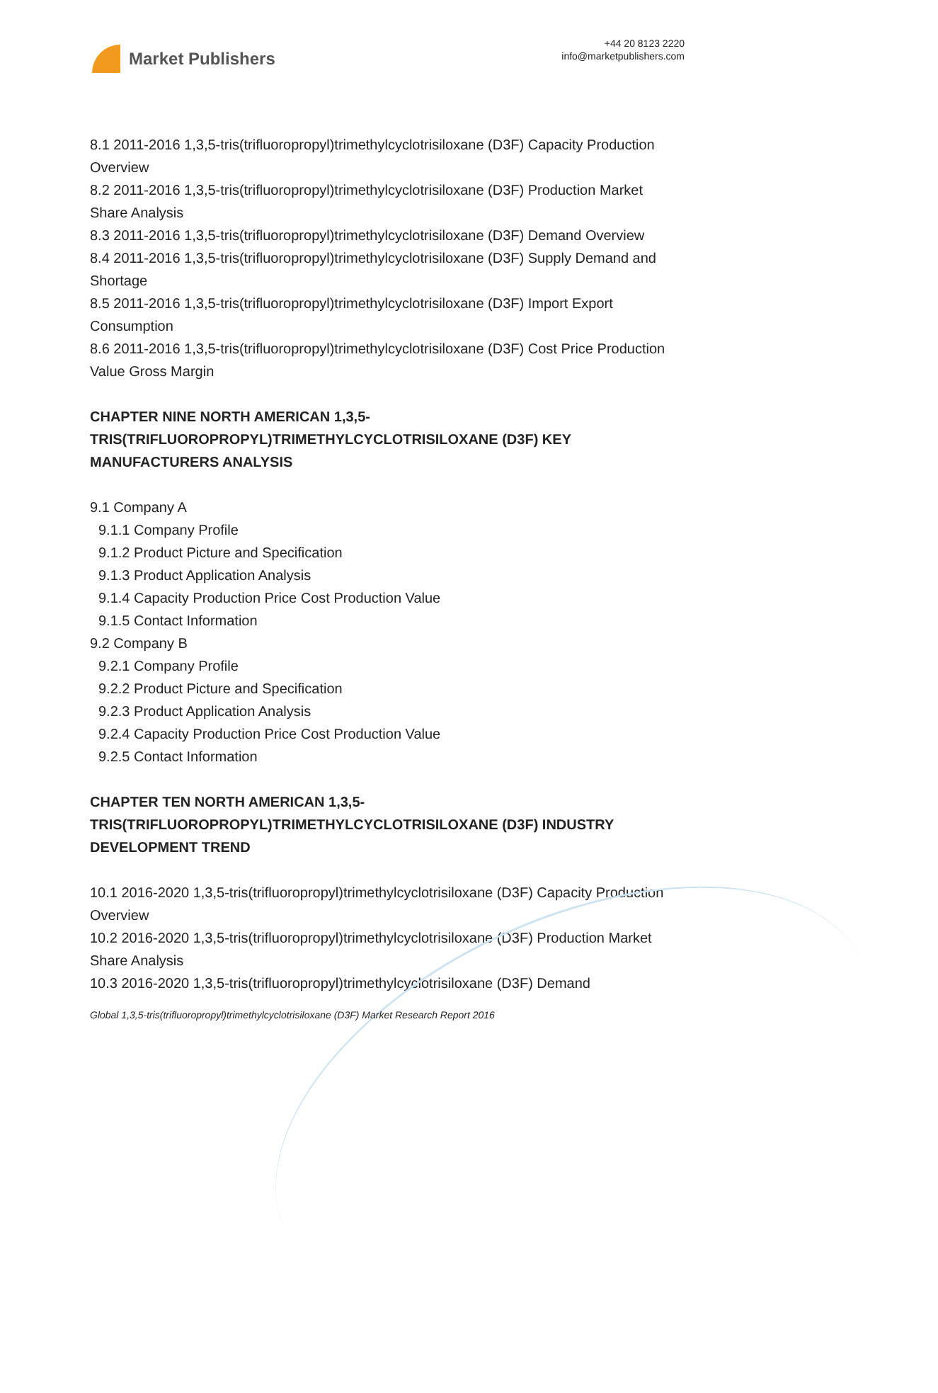Market Publishers
+44 20 8123 2220
info@marketpublishers.com
8.1 2011-2016 1,3,5-tris(trifluoropropyl)trimethylcyclotrisiloxane (D3F) Capacity Production Overview
8.2 2011-2016 1,3,5-tris(trifluoropropyl)trimethylcyclotrisiloxane (D3F) Production Market Share Analysis
8.3 2011-2016 1,3,5-tris(trifluoropropyl)trimethylcyclotrisiloxane (D3F) Demand Overview
8.4 2011-2016 1,3,5-tris(trifluoropropyl)trimethylcyclotrisiloxane (D3F) Supply Demand and Shortage
8.5 2011-2016 1,3,5-tris(trifluoropropyl)trimethylcyclotrisiloxane (D3F) Import Export Consumption
8.6 2011-2016 1,3,5-tris(trifluoropropyl)trimethylcyclotrisiloxane (D3F) Cost Price Production Value Gross Margin
CHAPTER NINE NORTH AMERICAN 1,3,5-TRIS(TRIFLUOROPROPYL)TRIMETHYLCYCLOTRISILOXANE (D3F) KEY MANUFACTURERS ANALYSIS
9.1 Company A
9.1.1 Company Profile
9.1.2 Product Picture and Specification
9.1.3 Product Application Analysis
9.1.4 Capacity Production Price Cost Production Value
9.1.5 Contact Information
9.2 Company B
9.2.1 Company Profile
9.2.2 Product Picture and Specification
9.2.3 Product Application Analysis
9.2.4 Capacity Production Price Cost Production Value
9.2.5 Contact Information
CHAPTER TEN NORTH AMERICAN 1,3,5-TRIS(TRIFLUOROPROPYL)TRIMETHYLCYCLOTRISILOXANE (D3F) INDUSTRY DEVELOPMENT TREND
10.1 2016-2020 1,3,5-tris(trifluoropropyl)trimethylcyclotrisiloxane (D3F) Capacity Production Overview
10.2 2016-2020 1,3,5-tris(trifluoropropyl)trimethylcyclotrisiloxane (D3F) Production Market Share Analysis
10.3 2016-2020 1,3,5-tris(trifluoropropyl)trimethylcyclotrisiloxane (D3F) Demand
Global 1,3,5-tris(trifluoropropyl)trimethylcyclotrisiloxane (D3F) Market Research Report 2016